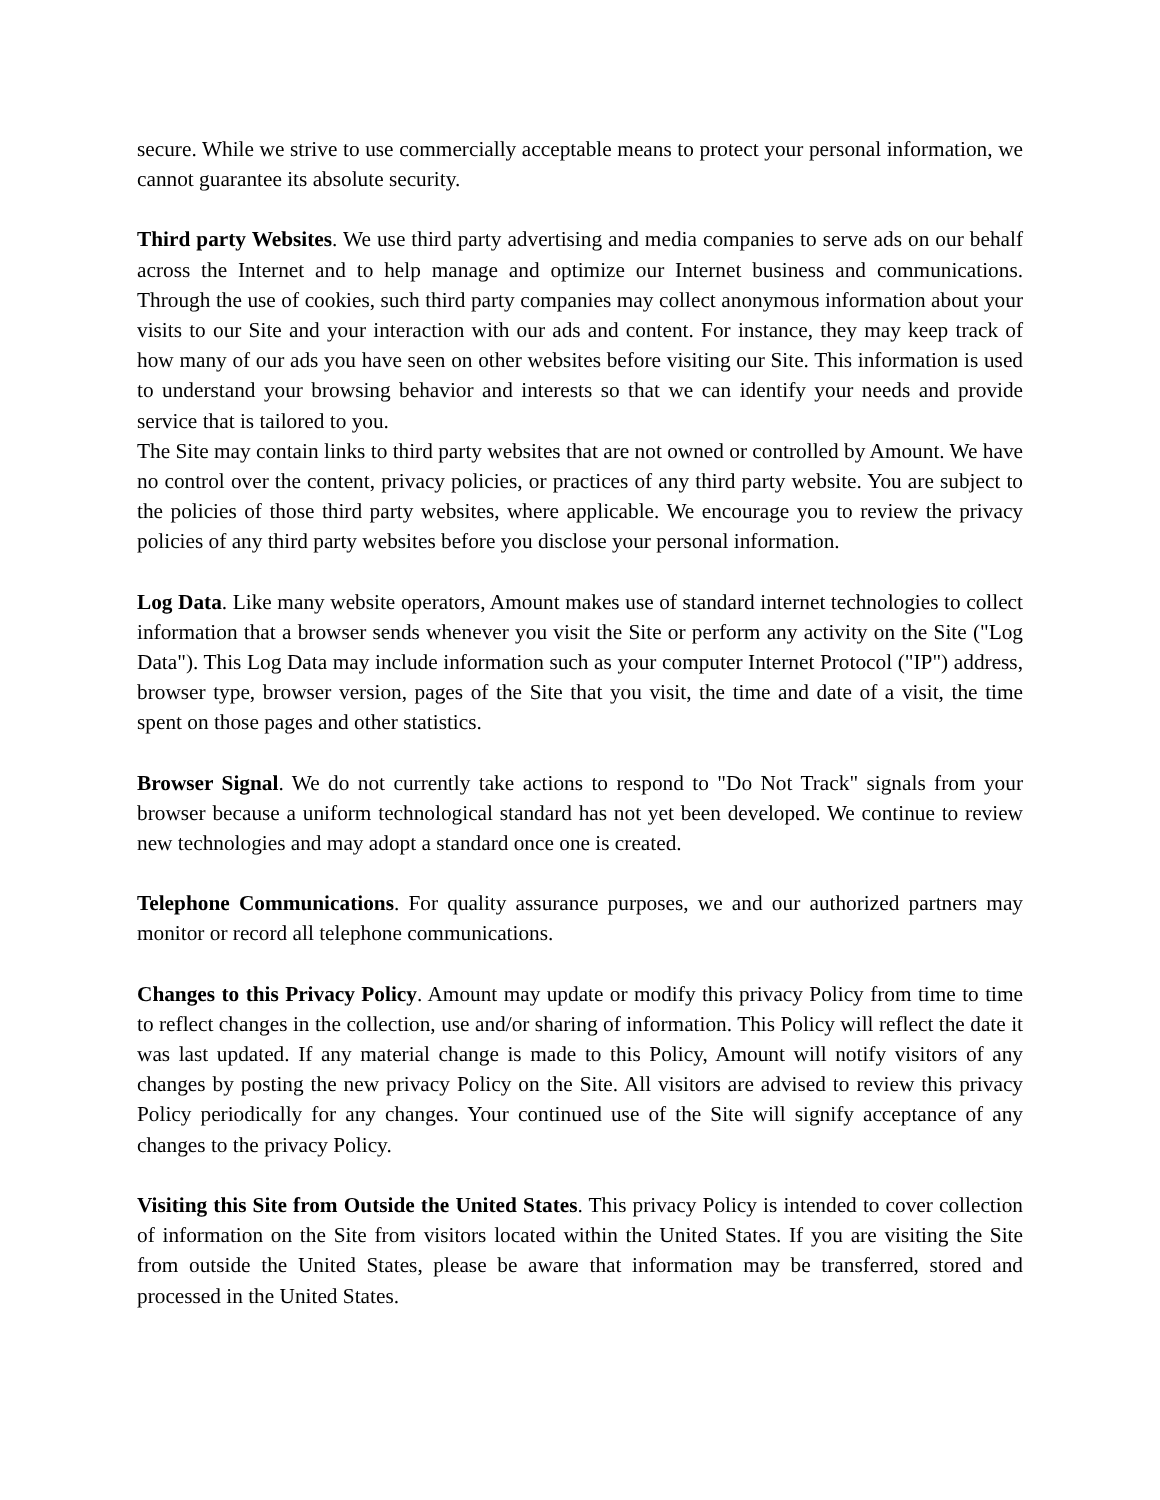secure. While we strive to use commercially acceptable means to protect your personal information, we cannot guarantee its absolute security.
Third party Websites. We use third party advertising and media companies to serve ads on our behalf across the Internet and to help manage and optimize our Internet business and communications. Through the use of cookies, such third party companies may collect anonymous information about your visits to our Site and your interaction with our ads and content. For instance, they may keep track of how many of our ads you have seen on other websites before visiting our Site. This information is used to understand your browsing behavior and interests so that we can identify your needs and provide service that is tailored to you.
The Site may contain links to third party websites that are not owned or controlled by Amount. We have no control over the content, privacy policies, or practices of any third party website. You are subject to the policies of those third party websites, where applicable. We encourage you to review the privacy policies of any third party websites before you disclose your personal information.
Log Data. Like many website operators, Amount makes use of standard internet technologies to collect information that a browser sends whenever you visit the Site or perform any activity on the Site ("Log Data"). This Log Data may include information such as your computer Internet Protocol ("IP") address, browser type, browser version, pages of the Site that you visit, the time and date of a visit, the time spent on those pages and other statistics.
Browser Signal. We do not currently take actions to respond to "Do Not Track" signals from your browser because a uniform technological standard has not yet been developed. We continue to review new technologies and may adopt a standard once one is created.
Telephone Communications. For quality assurance purposes, we and our authorized partners may monitor or record all telephone communications.
Changes to this Privacy Policy. Amount may update or modify this privacy Policy from time to time to reflect changes in the collection, use and/or sharing of information. This Policy will reflect the date it was last updated. If any material change is made to this Policy, Amount will notify visitors of any changes by posting the new privacy Policy on the Site. All visitors are advised to review this privacy Policy periodically for any changes. Your continued use of the Site will signify acceptance of any changes to the privacy Policy.
Visiting this Site from Outside the United States. This privacy Policy is intended to cover collection of information on the Site from visitors located within the United States. If you are visiting the Site from outside the United States, please be aware that information may be transferred, stored and processed in the United States.